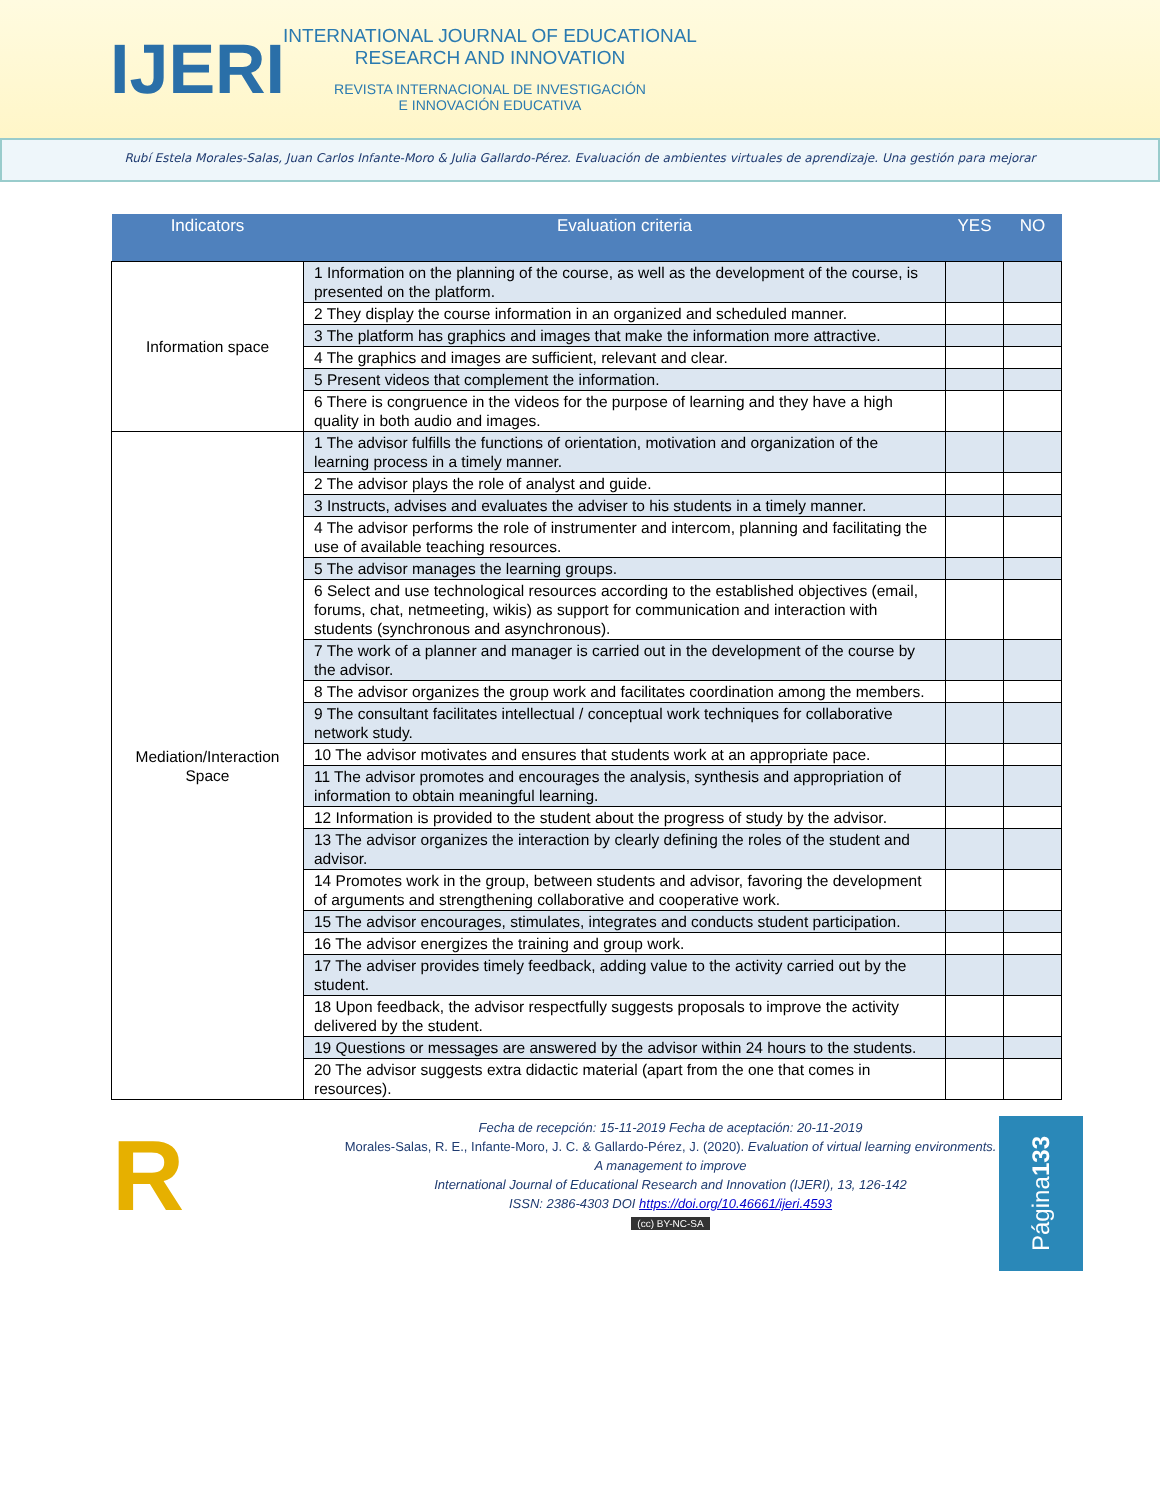IJERI
INTERNATIONAL JOURNAL OF EDUCATIONAL
RESEARCH AND INNOVATION
REVISTA INTERNACIONAL DE INVESTIGACIÓN
E INNOVACIÓN EDUCATIVA
Rubí Estela Morales-Salas, Juan Carlos Infante-Moro & Julia Gallardo-Pérez. Evaluación de ambientes virtuales de aprendizaje. Una gestión para mejorar
| Indicators | Evaluation criteria | YES | NO |
| --- | --- | --- | --- |
| Information space | 1 Information on the planning of the course, as well as the development of the course, is presented on the platform. | | |
| | 2 They display the course information in an organized and scheduled manner. | | |
| | 3 The platform has graphics and images that make the information more attractive. | | |
| | 4 The graphics and images are sufficient, relevant and clear. | | |
| | 5 Present videos that complement the information. | | |
| | 6 There is congruence in the videos for the purpose of learning and they have a high quality in both audio and images. | | |
| Mediation/Interaction Space | 1 The advisor fulfills the functions of orientation, motivation and organization of the learning process in a timely manner. | | |
| | 2 The advisor plays the role of analyst and guide. | | |
| | 3 Instructs, advises and evaluates the adviser to his students in a timely manner. | | |
| | 4 The advisor performs the role of instrumenter and intercom, planning and facilitating the use of available teaching resources. | | |
| | 5 The advisor manages the learning groups. | | |
| | 6 Select and use technological resources according to the established objectives (email, forums, chat, netmeeting, wikis) as support for communication and interaction with students (synchronous and asynchronous). | | |
| | 7 The work of a planner and manager is carried out in the development of the course by the advisor. | | |
| | 8 The advisor organizes the group work and facilitates coordination among the members. | | |
| | 9 The consultant facilitates intellectual / conceptual work techniques for collaborative network study. | | |
| | 10 The advisor motivates and ensures that students work at an appropriate pace. | | |
| | 11 The advisor promotes and encourages the analysis, synthesis and appropriation of information to obtain meaningful learning. | | |
| | 12 Information is provided to the student about the progress of study by the advisor. | | |
| | 13 The advisor organizes the interaction by clearly defining the roles of the student and advisor. | | |
| | 14 Promotes work in the group, between students and advisor, favoring the development of arguments and strengthening collaborative and cooperative work. | | |
| | 15 The advisor encourages, stimulates, integrates and conducts student participation. | | |
| | 16 The advisor energizes the training and group work. | | |
| | 17 The adviser provides timely feedback, adding value to the activity carried out by the student. | | |
| | 18 Upon feedback, the advisor respectfully suggests proposals to improve the activity delivered by the student. | | |
| | 19 Questions or messages are answered by the advisor within 24 hours to the students. | | |
| | 20 The advisor suggests extra didactic material (apart from the one that comes in resources). | | |
R
Fecha de recepción: 15-11-2019 Fecha de aceptación: 20-11-2019
Morales-Salas, R. E., Infante-Moro, J. C. & Gallardo-Pérez, J. (2020). Evaluation of virtual learning environments. A management to improve
International Journal of Educational Research and Innovation (IJERI), 13, 126-142
ISSN: 2386-4303 DOI https://doi.org/10.46661/ijeri.4593
(cc) BY-NC-SA
Página 133